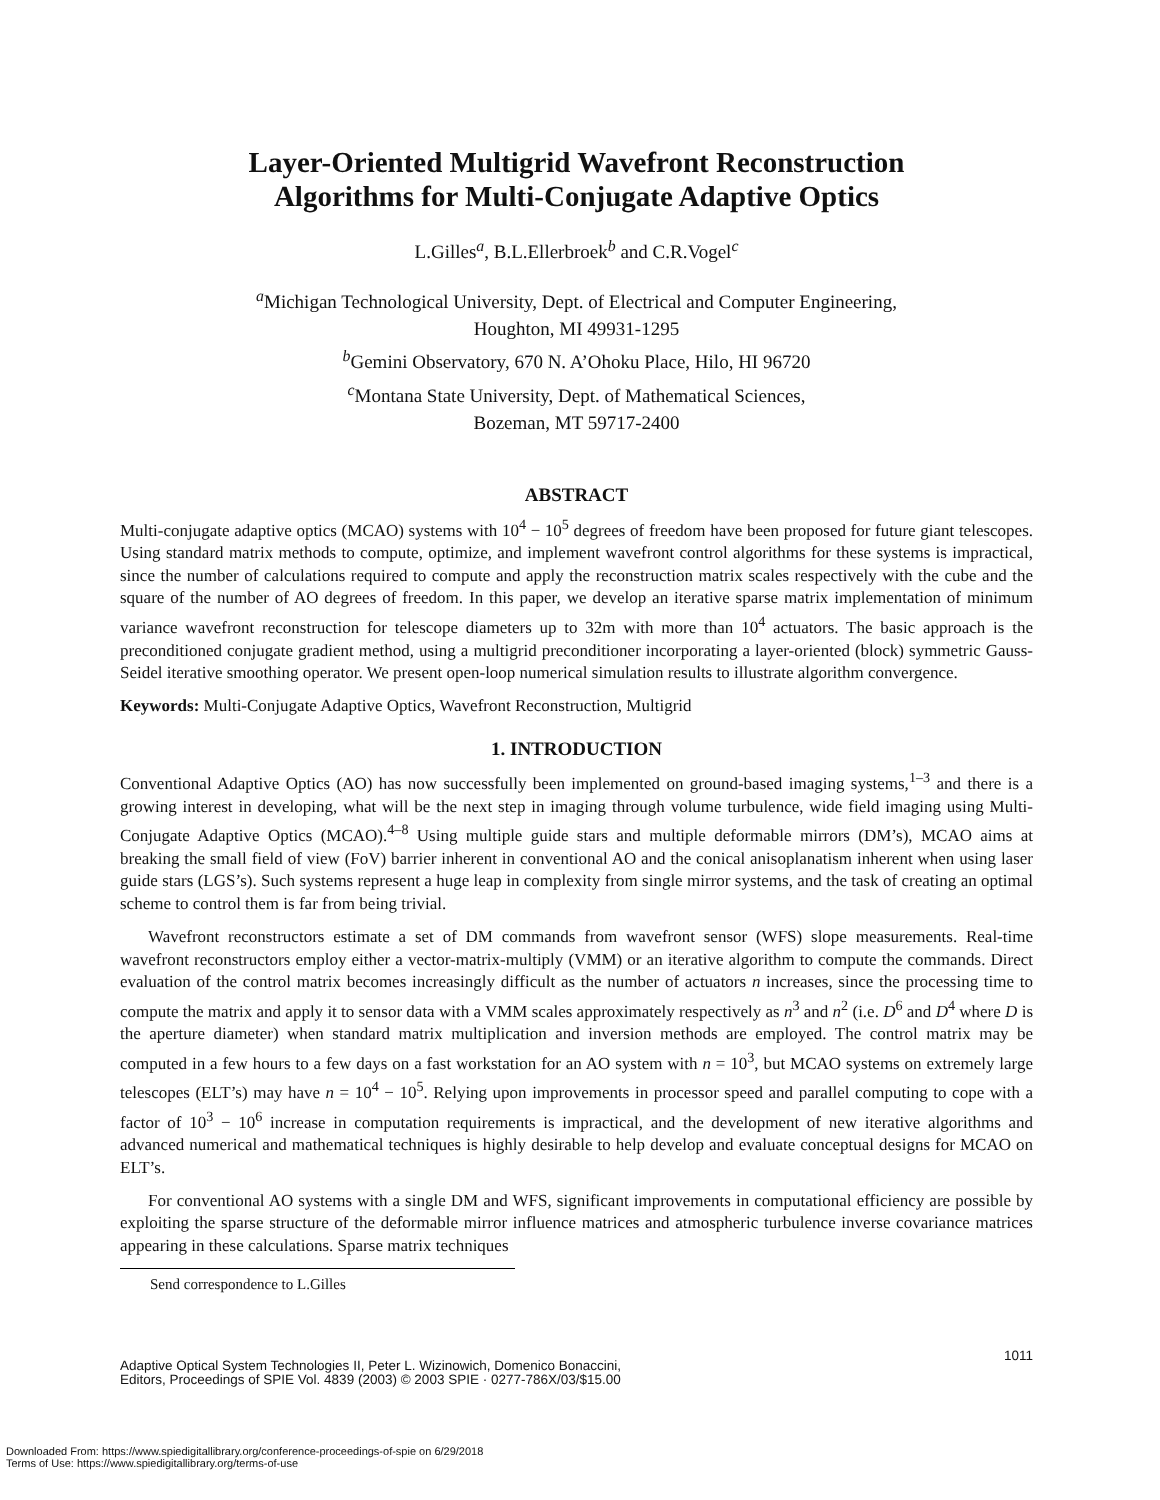Layer-Oriented Multigrid Wavefront Reconstruction
Algorithms for Multi-Conjugate Adaptive Optics
L.Gilles<sup>a</sup>, B.L.Ellerbroek<sup>b</sup> and C.R.Vogel<sup>c</sup>
<sup>a</sup> Michigan Technological University, Dept. of Electrical and Computer Engineering,
Houghton, MI 49931-1295
<sup>b</sup> Gemini Observatory, 670 N. A’Ohoku Place, Hilo, HI 96720
<sup>c</sup> Montana State University, Dept. of Mathematical Sciences,
Bozeman, MT 59717-2400
ABSTRACT
Multi-conjugate adaptive optics (MCAO) systems with 10<sup>4</sup> − 10<sup>5</sup> degrees of freedom have been proposed for future giant telescopes. Using standard matrix methods to compute, optimize, and implement wavefront control algorithms for these systems is impractical, since the number of calculations required to compute and apply the reconstruction matrix scales respectively with the cube and the square of the number of AO degrees of freedom. In this paper, we develop an iterative sparse matrix implementation of minimum variance wavefront reconstruction for telescope diameters up to 32m with more than 10<sup>4</sup> actuators. The basic approach is the preconditioned conjugate gradient method, using a multigrid preconditioner incorporating a layer-oriented (block) symmetric Gauss-Seidel iterative smoothing operator. We present open-loop numerical simulation results to illustrate algorithm convergence.
Keywords: Multi-Conjugate Adaptive Optics, Wavefront Reconstruction, Multigrid
1. INTRODUCTION
Conventional Adaptive Optics (AO) has now successfully been implemented on ground-based imaging systems,<sup>1–3</sup> and there is a growing interest in developing, what will be the next step in imaging through volume turbulence, wide field imaging using Multi-Conjugate Adaptive Optics (MCAO).<sup>4–8</sup> Using multiple guide stars and multiple deformable mirrors (DM’s), MCAO aims at breaking the small field of view (FoV) barrier inherent in conventional AO and the conical anisoplanatism inherent when using laser guide stars (LGS’s). Such systems represent a huge leap in complexity from single mirror systems, and the task of creating an optimal scheme to control them is far from being trivial.
Wavefront reconstructors estimate a set of DM commands from wavefront sensor (WFS) slope measurements. Real-time wavefront reconstructors employ either a vector-matrix-multiply (VMM) or an iterative algorithm to compute the commands. Direct evaluation of the control matrix becomes increasingly difficult as the number of actuators n increases, since the processing time to compute the matrix and apply it to sensor data with a VMM scales approximately respectively as n<sup>3</sup> and n<sup>2</sup> (i.e. D<sup>6</sup> and D<sup>4</sup> where D is the aperture diameter) when standard matrix multiplication and inversion methods are employed. The control matrix may be computed in a few hours to a few days on a fast workstation for an AO system with n = 10<sup>3</sup>, but MCAO systems on extremely large telescopes (ELT’s) may have n = 10<sup>4</sup> − 10<sup>5</sup>. Relying upon improvements in processor speed and parallel computing to cope with a factor of 10<sup>3</sup> − 10<sup>6</sup> increase in computation requirements is impractical, and the development of new iterative algorithms and advanced numerical and mathematical techniques is highly desirable to help develop and evaluate conceptual designs for MCAO on ELT’s.
For conventional AO systems with a single DM and WFS, significant improvements in computational efficiency are possible by exploiting the sparse structure of the deformable mirror influence matrices and atmospheric turbulence inverse covariance matrices appearing in these calculations. Sparse matrix techniques
Send correspondence to L.Gilles
Adaptive Optical System Technologies II, Peter L. Wizinowich, Domenico Bonaccini,
Editors, Proceedings of SPIE Vol. 4839 (2003) © 2003 SPIE · 0277-786X/03/$15.00
1011
Downloaded From: https://www.spiedigitallibrary.org/conference-proceedings-of-spie on 6/29/2018
Terms of Use: https://www.spiedigitallibrary.org/terms-of-use